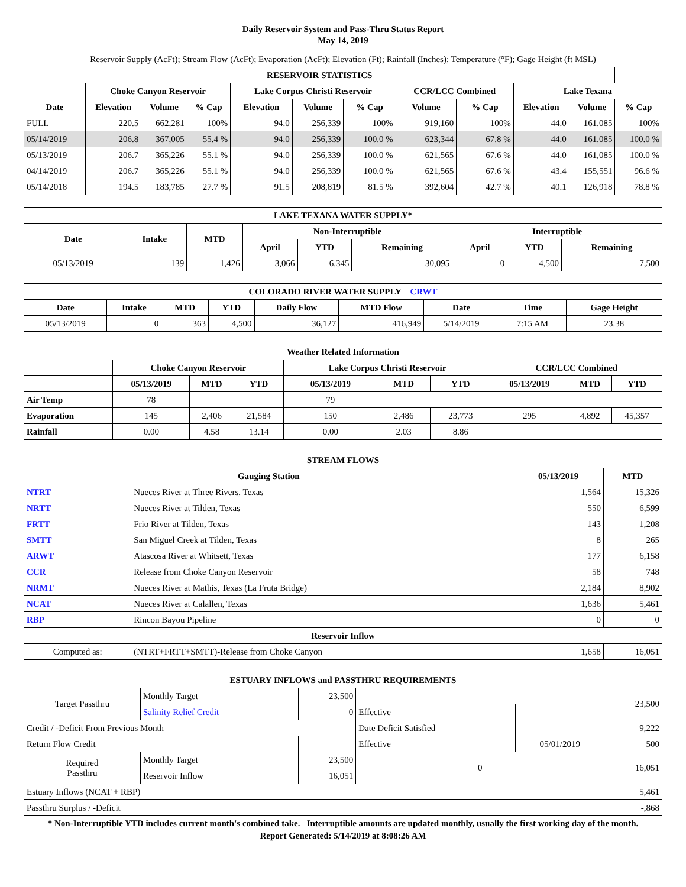Daily Reservoir System and Pass-Thru Status Report
May 14, 2019
Reservoir Supply (AcFt); Stream Flow (AcFt); Evaporation (AcFt); Elevation (Ft); Rainfall (Inches); Temperature (°F); Gage Height (ft MSL)
| RESERVOIR STATISTICS | | | | | | | | | | | |
| --- | --- | --- | --- | --- | --- | --- | --- | --- | --- | --- | --- |
| | Choke Canyon Reservoir | | | Lake Corpus Christi Reservoir | | | CCR/LCC Combined | | Lake Texana | | |
| Date | Elevation | Volume | % Cap | Elevation | Volume | % Cap | Volume | % Cap | Elevation | Volume | % Cap |
| FULL | 220.5 | 662,281 | 100% | 94.0 | 256,339 | 100% | 919,160 | 100% | 44.0 | 161,085 | 100% |
| 05/14/2019 | 206.8 | 367,005 | 55.4 % | 94.0 | 256,339 | 100.0 % | 623,344 | 67.8 % | 44.0 | 161,085 | 100.0 % |
| 05/13/2019 | 206.7 | 365,226 | 55.1 % | 94.0 | 256,339 | 100.0 % | 621,565 | 67.6 % | 44.0 | 161,085 | 100.0 % |
| 04/14/2019 | 206.7 | 365,226 | 55.1 % | 94.0 | 256,339 | 100.0 % | 621,565 | 67.6 % | 43.4 | 155,551 | 96.6 % |
| 05/14/2018 | 194.5 | 183,785 | 27.7 % | 91.5 | 208,819 | 81.5 % | 392,604 | 42.7 % | 40.1 | 126,918 | 78.8 % |
| LAKE TEXANA WATER SUPPLY* | | | | | | | | |
| --- | --- | --- | --- | --- | --- | --- | --- | --- |
| Date | Intake | MTD | Non-Interruptible | | | Interruptible | | |
| | | | April | YTD | Remaining | April | YTD | Remaining |
| 05/13/2019 | 139 | 1,426 | 3,066 | 6,345 | 30,095 | 0 | 4,500 | 7,500 |
| COLORADO RIVER WATER SUPPLY CRWT | | | | | | | | |
| --- | --- | --- | --- | --- | --- | --- | --- | --- |
| Date | Intake | MTD | YTD | Daily Flow | MTD Flow | Date | Time | Gage Height |
| 05/13/2019 | 0 | 363 | 4,500 | 36,127 | 416,949 | 5/14/2019 | 7:15 AM | 23.38 |
| Weather Related Information | | | | | | | | | |
| --- | --- | --- | --- | --- | --- | --- | --- | --- | --- |
| | Choke Canyon Reservoir | | | Lake Corpus Christi Reservoir | | | CCR/LCC Combined | | |
| | 05/13/2019 | MTD | YTD | 05/13/2019 | MTD | YTD | 05/13/2019 | MTD | YTD |
| Air Temp | 78 | | | 79 | | | | | |
| Evaporation | 145 | 2,406 | 21,584 | 150 | 2,486 | 23,773 | 295 | 4,892 | 45,357 |
| Rainfall | 0.00 | 4.58 | 13.14 | 0.00 | 2.03 | 8.86 | | | |
| STREAM FLOWS | | | |
| --- | --- | --- | --- |
| Gauging Station | | 05/13/2019 | MTD |
| NTRT | Nueces River at Three Rivers, Texas | 1,564 | 15,326 |
| NRTT | Nueces River at Tilden, Texas | 550 | 6,599 |
| FRTT | Frio River at Tilden, Texas | 143 | 1,208 |
| SMTT | San Miguel Creek at Tilden, Texas | 8 | 265 |
| ARWT | Atascosa River at Whitsett, Texas | 177 | 6,158 |
| CCR | Release from Choke Canyon Reservoir | 58 | 748 |
| NRMT | Nueces River at Mathis, Texas (La Fruta Bridge) | 2,184 | 8,902 |
| NCAT | Nueces River at Calallen, Texas | 1,636 | 5,461 |
| RBP | Rincon Bayou Pipeline | 0 | 0 |
| Reservoir Inflow | | | |
| Computed as: | (NTRT+FRTT+SMTT)-Release from Choke Canyon | 1,658 | 16,051 |
| ESTUARY INFLOWS and PASSTHRU REQUIREMENTS | | | | | |
| --- | --- | --- | --- | --- | --- |
| Target Passthru | Monthly Target | 23,500 | | | 23,500 |
| | Salinity Relief Credit | 0 | Effective | | |
| Credit / -Deficit From Previous Month | | | Date Deficit Satisfied | | 9,222 |
| Return Flow Credit | | | Effective | 05/01/2019 | 500 |
| Required Passthru | Monthly Target | 23,500 | 0 | | 16,051 |
| | Reservoir Inflow | 16,051 | | | |
| Estuary Inflows (NCAT + RBP) | | | | | 5,461 |
| Passthru Surplus / -Deficit | | | | | -,868 |
* Non-Interruptible YTD includes current month's combined take. Interruptible amounts are updated monthly, usually the first working day of the month.
Report Generated: 5/14/2019 at 8:08:26 AM